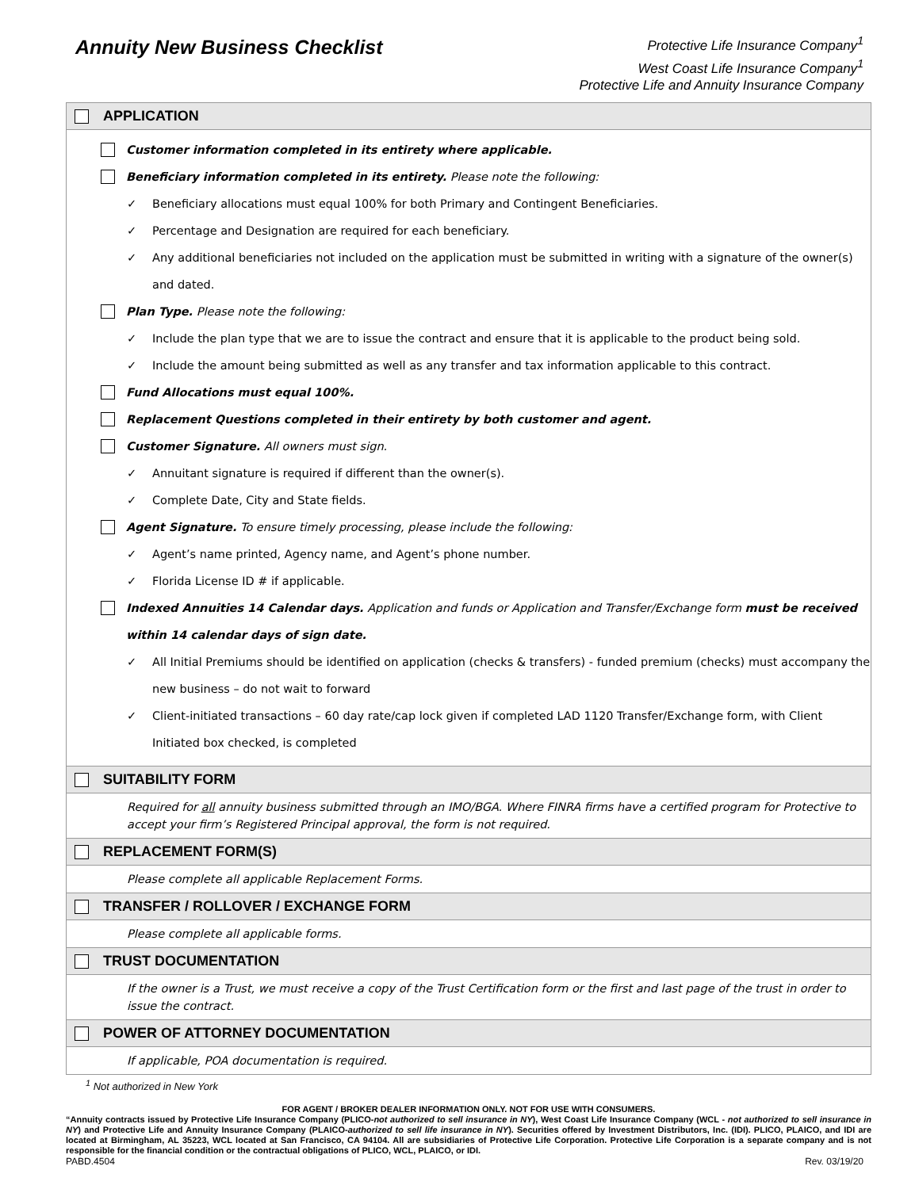Annuity New Business Checklist
Protective Life Insurance Company<sup>1</sup>
West Coast Life Insurance Company<sup>1</sup>
Protective Life and Annuity Insurance Company
APPLICATION
Customer information completed in its entirety where applicable.
Beneficiary information completed in its entirety. Please note the following:
✓ Beneficiary allocations must equal 100% for both Primary and Contingent Beneficiaries.
✓ Percentage and Designation are required for each beneficiary.
✓ Any additional beneficiaries not included on the application must be submitted in writing with a signature of the owner(s) and dated.
Plan Type. Please note the following:
✓ Include the plan type that we are to issue the contract and ensure that it is applicable to the product being sold.
✓ Include the amount being submitted as well as any transfer and tax information applicable to this contract.
Fund Allocations must equal 100%.
Replacement Questions completed in their entirety by both customer and agent.
Customer Signature. All owners must sign.
✓ Annuitant signature is required if different than the owner(s).
✓ Complete Date, City and State fields.
Agent Signature. To ensure timely processing, please include the following:
✓ Agent’s name printed, Agency name, and Agent’s phone number.
✓ Florida License ID # if applicable.
Indexed Annuities 14 Calendar days. Application and funds or Application and Transfer/Exchange form must be received within 14 calendar days of sign date.
✓ All Initial Premiums should be identified on application (checks & transfers) - funded premium (checks) must accompany the new business – do not wait to forward
✓ Client-initiated transactions – 60 day rate/cap lock given if completed LAD 1120 Transfer/Exchange form, with Client Initiated box checked, is completed
SUITABILITY FORM
Required for all annuity business submitted through an IMO/BGA. Where FINRA firms have a certified program for Protective to accept your firm’s Registered Principal approval, the form is not required.
REPLACEMENT FORM(S)
Please complete all applicable Replacement Forms.
TRANSFER / ROLLOVER / EXCHANGE FORM
Please complete all applicable forms.
TRUST DOCUMENTATION
If the owner is a Trust, we must receive a copy of the Trust Certification form or the first and last page of the trust in order to issue the contract.
POWER OF ATTORNEY DOCUMENTATION
If applicable, POA documentation is required.
<sup>1</sup> Not authorized in New York
FOR AGENT / BROKER DEALER INFORMATION ONLY. NOT FOR USE WITH CONSUMERS.
“Annuity contracts issued by Protective Life Insurance Company (PLICO-not authorized to sell insurance in NY), West Coast Life Insurance Company (WCL - not authorized to sell insurance in NY) and Protective Life and Annuity Insurance Company (PLAICO-authorized to sell life insurance in NY). Securities offered by Investment Distributors, Inc. (IDI). PLICO, PLAICO, and IDI are located at Birmingham, AL 35223, WCL located at San Francisco, CA 94104. All are subsidiaries of Protective Life Corporation. Protective Life Corporation is a separate company and is not responsible for the financial condition or the contractual obligations of PLICO, WCL, PLAICO, or IDI.
PABD.4504 Rev. 03/19/20